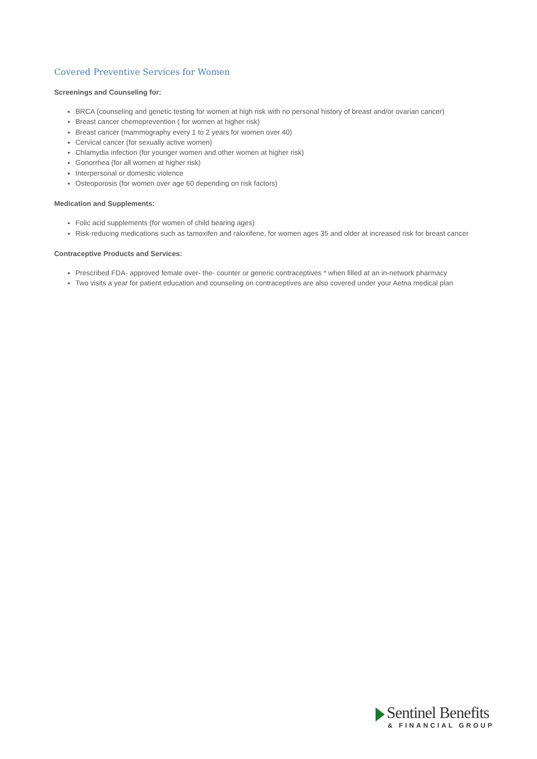Covered Preventive Services for Women
Screenings and Counseling for:
BRCA (counseling and genetic testing for women at high risk with no personal history of breast and/or ovarian cancer)
Breast cancer chemoprevention ( for women at higher risk)
Breast cancer (mammography every 1 to 2 years for women over 40)
Cervical cancer (for sexually active women)
Chlamydia infection (for younger women and other women at higher risk)
Gonorrhea (for all women at higher risk)
Interpersonal or domestic violence
Osteoporosis (for women over age 60 depending on risk factors)
Medication and Supplements:
Folic acid supplements (for women of child bearing ages)
Risk-reducing medications such as tamoxifen and raloxifene, for women ages 35 and older at increased risk for breast cancer
Contraceptive Products and Services:
Prescribed FDA- approved female over- the- counter or generic contraceptives * when filled at an in-network pharmacy
Two visits a year for patient education and counseling on contraceptives are also covered under your Aetna medical plan
Sentinel Benefits
& FINANCIAL GROUP